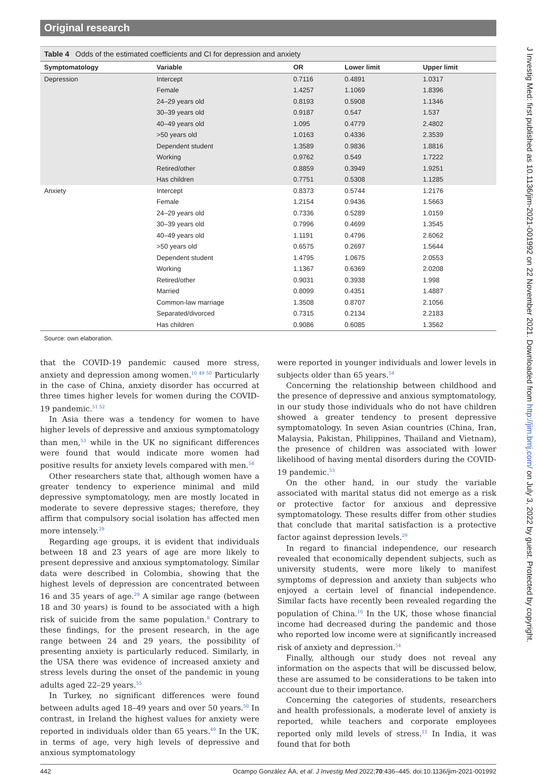Original research
Table 4 Odds of the estimated coefficients and CI for depression and anxiety
| Symptomatology | Variable | OR | Lower limit | Upper limit |
| --- | --- | --- | --- | --- |
| Depression | Intercept | 0.7116 | 0.4891 | 1.0317 |
| | Female | 1.4257 | 1.1069 | 1.8396 |
| | 24–29 years old | 0.8193 | 0.5908 | 1.1346 |
| | 30–39 years old | 0.9187 | 0.547 | 1.537 |
| | 40–49 years old | 1.095 | 0.4779 | 2.4802 |
| | >50 years old | 1.0163 | 0.4336 | 2.3539 |
| | Dependent student | 1.3589 | 0.9836 | 1.8816 |
| | Working | 0.9762 | 0.549 | 1.7222 |
| | Retired/other | 0.8859 | 0.3949 | 1.9251 |
| | Has children | 0.7751 | 0.5308 | 1.1285 |
| Anxiety | Intercept | 0.8373 | 0.5744 | 1.2176 |
| | Female | 1.2154 | 0.9436 | 1.5663 |
| | 24–29 years old | 0.7336 | 0.5289 | 1.0159 |
| | 30–39 years old | 0.7996 | 0.4699 | 1.3545 |
| | 40–49 years old | 1.1191 | 0.4796 | 2.6062 |
| | >50 years old | 0.6575 | 0.2697 | 1.5644 |
| | Dependent student | 1.4795 | 1.0675 | 2.0553 |
| | Working | 1.1367 | 0.6369 | 2.0208 |
| | Retired/other | 0.9031 | 0.3938 | 1.998 |
| | Married | 0.8099 | 0.4351 | 1.4887 |
| | Common-law marriage | 1.3508 | 0.8707 | 2.1056 |
| | Separated/divorced | 0.7315 | 0.2134 | 2.2183 |
| | Has children | 0.9086 | 0.6085 | 1.3562 |
Source: own elaboration.
that the COVID-19 pandemic caused more stress, anxiety and depression among women.<sup>10 49 50</sup> Particularly in the case of China, anxiety disorder has occurred at three times higher levels for women during the COVID-19 pandemic.<sup>51 52</sup>
In Asia there was a tendency for women to have higher levels of depressive and anxious symptomatology than men,<sup>53</sup> while in the UK no significant differences were found that would indicate more women had positive results for anxiety levels compared with men.<sup>54</sup>
Other researchers state that, although women have a greater tendency to experience minimal and mild depressive symptomatology, men are mostly located in moderate to severe depressive stages; therefore, they affirm that compulsory social isolation has affected men more intensely.<sup>29</sup>
Regarding age groups, it is evident that individuals between 18 and 23 years of age are more likely to present depressive and anxious symptomatology. Similar data were described in Colombia, showing that the highest levels of depression are concentrated between 16 and 35 years of age.<sup>29</sup> A similar age range (between 18 and 30 years) is found to be associated with a high risk of suicide from the same population.<sup>8</sup> Contrary to these findings, for the present research, in the age range between 24 and 29 years, the possibility of presenting anxiety is particularly reduced. Similarly, in the USA there was evidence of increased anxiety and stress levels during the onset of the pandemic in young adults aged 22–29 years.<sup>55</sup>
In Turkey, no significant differences were found between adults aged 18–49 years and over 50 years.<sup>50</sup> In contrast, in Ireland the highest values for anxiety were reported in individuals older than 65 years.<sup>49</sup> In the UK, in terms of age, very high levels of depressive and anxious symptomatology
were reported in younger individuals and lower levels in subjects older than 65 years.<sup>54</sup>
Concerning the relationship between childhood and the presence of depressive and anxious symptomatology, in our study those individuals who do not have children showed a greater tendency to present depressive symptomatology. In seven Asian countries (China, Iran, Malaysia, Pakistan, Philippines, Thailand and Vietnam), the presence of children was associated with lower likelihood of having mental disorders during the COVID-19 pandemic.<sup>53</sup>
On the other hand, in our study the variable associated with marital status did not emerge as a risk or protective factor for anxious and depressive symptomatology. These results differ from other studies that conclude that marital satisfaction is a protective factor against depression levels.<sup>29</sup>
In regard to financial independence, our research revealed that economically dependent subjects, such as university students, were more likely to manifest symptoms of depression and anxiety than subjects who enjoyed a certain level of financial independence. Similar facts have recently been revealed regarding the population of China.<sup>10</sup> In the UK, those whose financial income had decreased during the pandemic and those who reported low income were at significantly increased risk of anxiety and depression.<sup>54</sup>
Finally, although our study does not reveal any information on the aspects that will be discussed below, these are assumed to be considerations to be taken into account due to their importance.
Concerning the categories of students, researchers and health professionals, a moderate level of anxiety is reported, while teachers and corporate employees reported only mild levels of stress.<sup>15</sup> In India, it was found that for both
442 Ocampo González ÁA, et al. J Investig Med 2022;70:436–445. doi:10.1136/jim-2021-001992
J Investig Med: first published as 10.1136/jim-2021-001992 on 22 November 2021. Downloaded from http://jim.bmj.com/ on July 3, 2022 by guest. Protected by copyright.